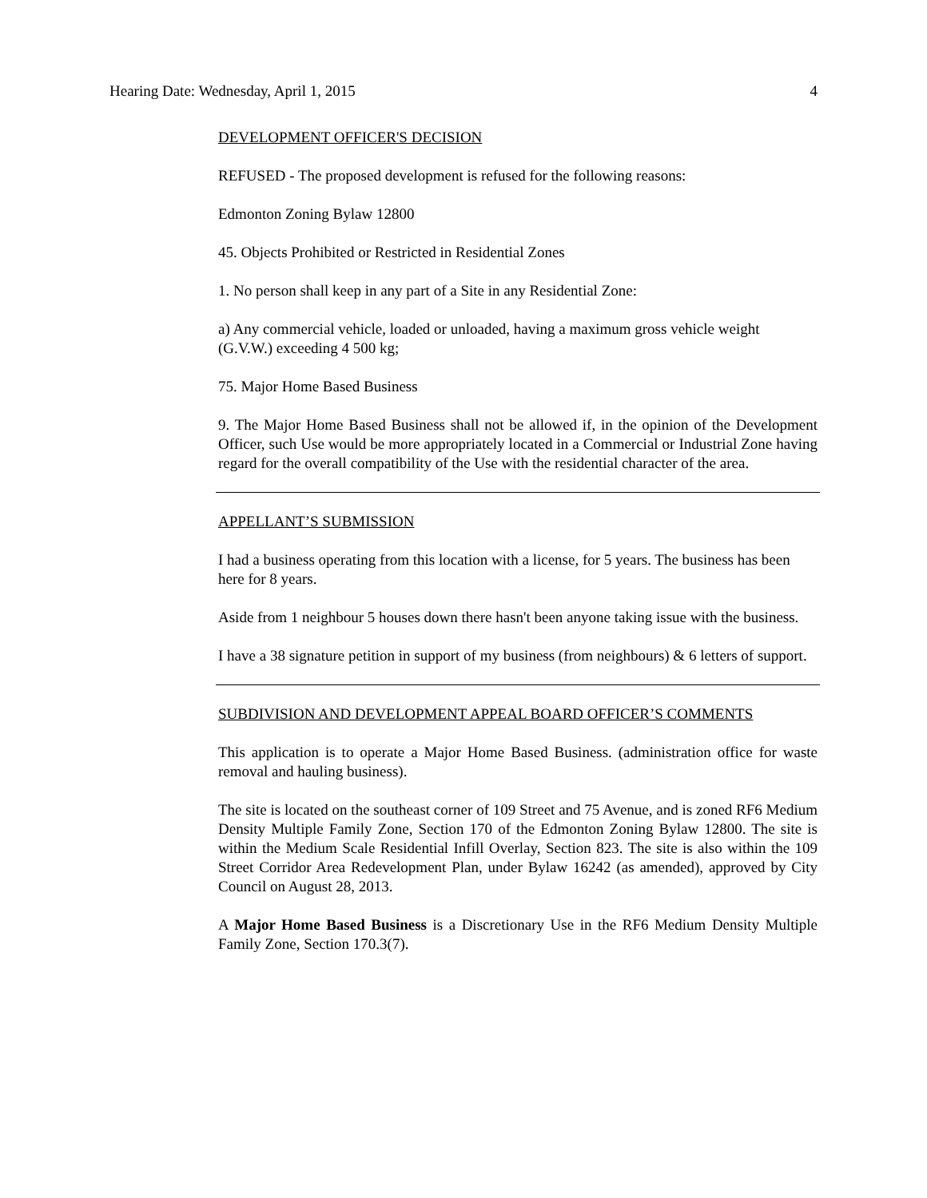Hearing Date: Wednesday, April 1, 2015 4
DEVELOPMENT OFFICER'S DECISION
REFUSED - The proposed development is refused for the following reasons:
Edmonton Zoning Bylaw 12800
45. Objects Prohibited or Restricted in Residential Zones
1. No person shall keep in any part of a Site in any Residential Zone:
a) Any commercial vehicle, loaded or unloaded, having a maximum gross vehicle weight (G.V.W.) exceeding 4 500 kg;
75. Major Home Based Business
9. The Major Home Based Business shall not be allowed if, in the opinion of the Development Officer, such Use would be more appropriately located in a Commercial or Industrial Zone having regard for the overall compatibility of the Use with the residential character of the area.
APPELLANT’S SUBMISSION
I had a business operating from this location with a license, for 5 years. The business has been here for 8 years.
Aside from 1 neighbour 5 houses down there hasn't been anyone taking issue with the business.
I have a 38 signature petition in support of my business (from neighbours) & 6 letters of support.
SUBDIVISION AND DEVELOPMENT APPEAL BOARD OFFICER’S COMMENTS
This application is to operate a Major Home Based Business. (administration office for waste removal and hauling business).
The site is located on the southeast corner of 109 Street and 75 Avenue, and is zoned RF6 Medium Density Multiple Family Zone, Section 170 of the Edmonton Zoning Bylaw 12800. The site is within the Medium Scale Residential Infill Overlay, Section 823. The site is also within the 109 Street Corridor Area Redevelopment Plan, under Bylaw 16242 (as amended), approved by City Council on August 28, 2013.
A Major Home Based Business is a Discretionary Use in the RF6 Medium Density Multiple Family Zone, Section 170.3(7).